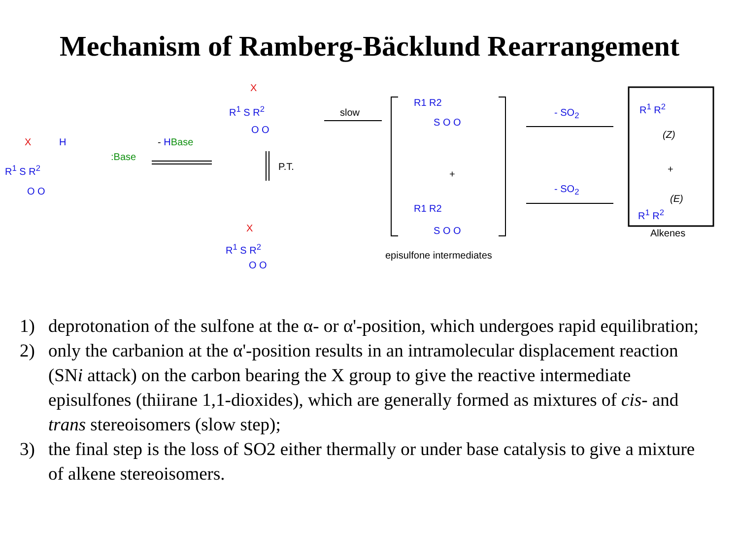Mechanism of Ramberg-Bäcklund Rearrangement
R<sup>1</sup> S R<sup>2</sup>
X H
O O
:Base
- HBase
R<sup>1</sup> S R<sup>2</sup>
X
O O
slow
P.T.
X
R<sup>1</sup> S R<sup>2</sup>
O O
R1 R2
S O O
+
R1 R2
S O O
episulfone intermediates
- SO<sub>2</sub>
- SO<sub>2</sub>
R<sup>1</sup> R<sup>2</sup>
(Z)
+
(E)
R<sup>1</sup> R<sup>2</sup>
Alkenes
1) deprotonation of the sulfone at the α- or α'-position, which undergoes rapid equilibration;
2) only the carbanion at the α'-position results in an intramolecular displacement reaction (SNi attack) on the carbon bearing the X group to give the reactive intermediate episulfones (thiirane 1,1-dioxides), which are generally formed as mixtures of cis- and trans stereoisomers (slow step);
3) the final step is the loss of SO2 either thermally or under base catalysis to give a mixture of alkene stereoisomers.